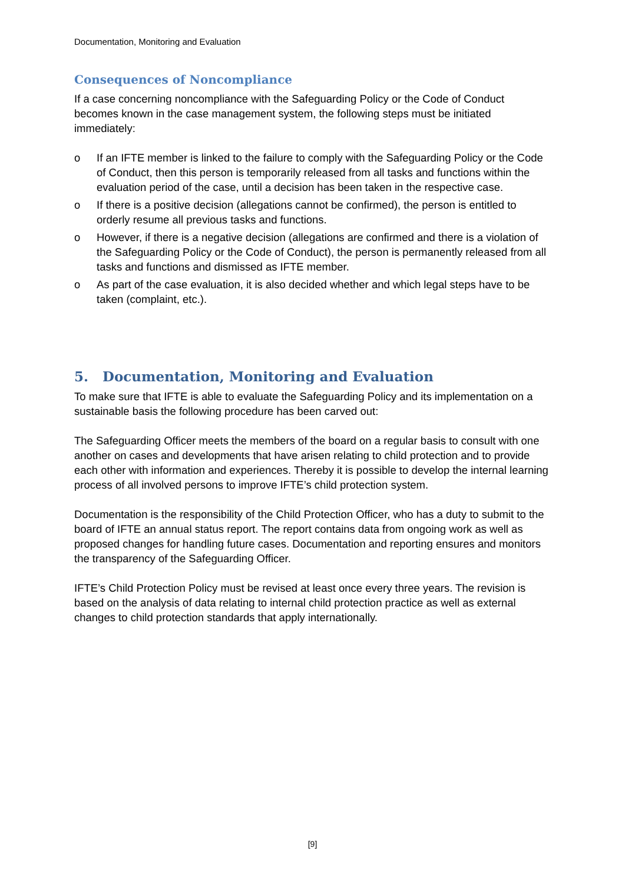Documentation, Monitoring and Evaluation
Consequences of Noncompliance
If a case concerning noncompliance with the Safeguarding Policy or the Code of Conduct becomes known in the case management system, the following steps must be initiated immediately:
o If an IFTE member is linked to the failure to comply with the Safeguarding Policy or the Code of Conduct, then this person is temporarily released from all tasks and functions within the evaluation period of the case, until a decision has been taken in the respective case.
o If there is a positive decision (allegations cannot be confirmed), the person is entitled to orderly resume all previous tasks and functions.
o However, if there is a negative decision (allegations are confirmed and there is a violation of the Safeguarding Policy or the Code of Conduct), the person is permanently released from all tasks and functions and dismissed as IFTE member.
o As part of the case evaluation, it is also decided whether and which legal steps have to be taken (complaint, etc.).
5. Documentation, Monitoring and Evaluation
To make sure that IFTE is able to evaluate the Safeguarding Policy and its implementation on a sustainable basis the following procedure has been carved out:
The Safeguarding Officer meets the members of the board on a regular basis to consult with one another on cases and developments that have arisen relating to child protection and to provide each other with information and experiences. Thereby it is possible to develop the internal learning process of all involved persons to improve IFTE’s child protection system.
Documentation is the responsibility of the Child Protection Officer, who has a duty to submit to the board of IFTE an annual status report. The report contains data from ongoing work as well as proposed changes for handling future cases. Documentation and reporting ensures and monitors the transparency of the Safeguarding Officer.
IFTE’s Child Protection Policy must be revised at least once every three years. The revision is based on the analysis of data relating to internal child protection practice as well as external changes to child protection standards that apply internationally.
[9]